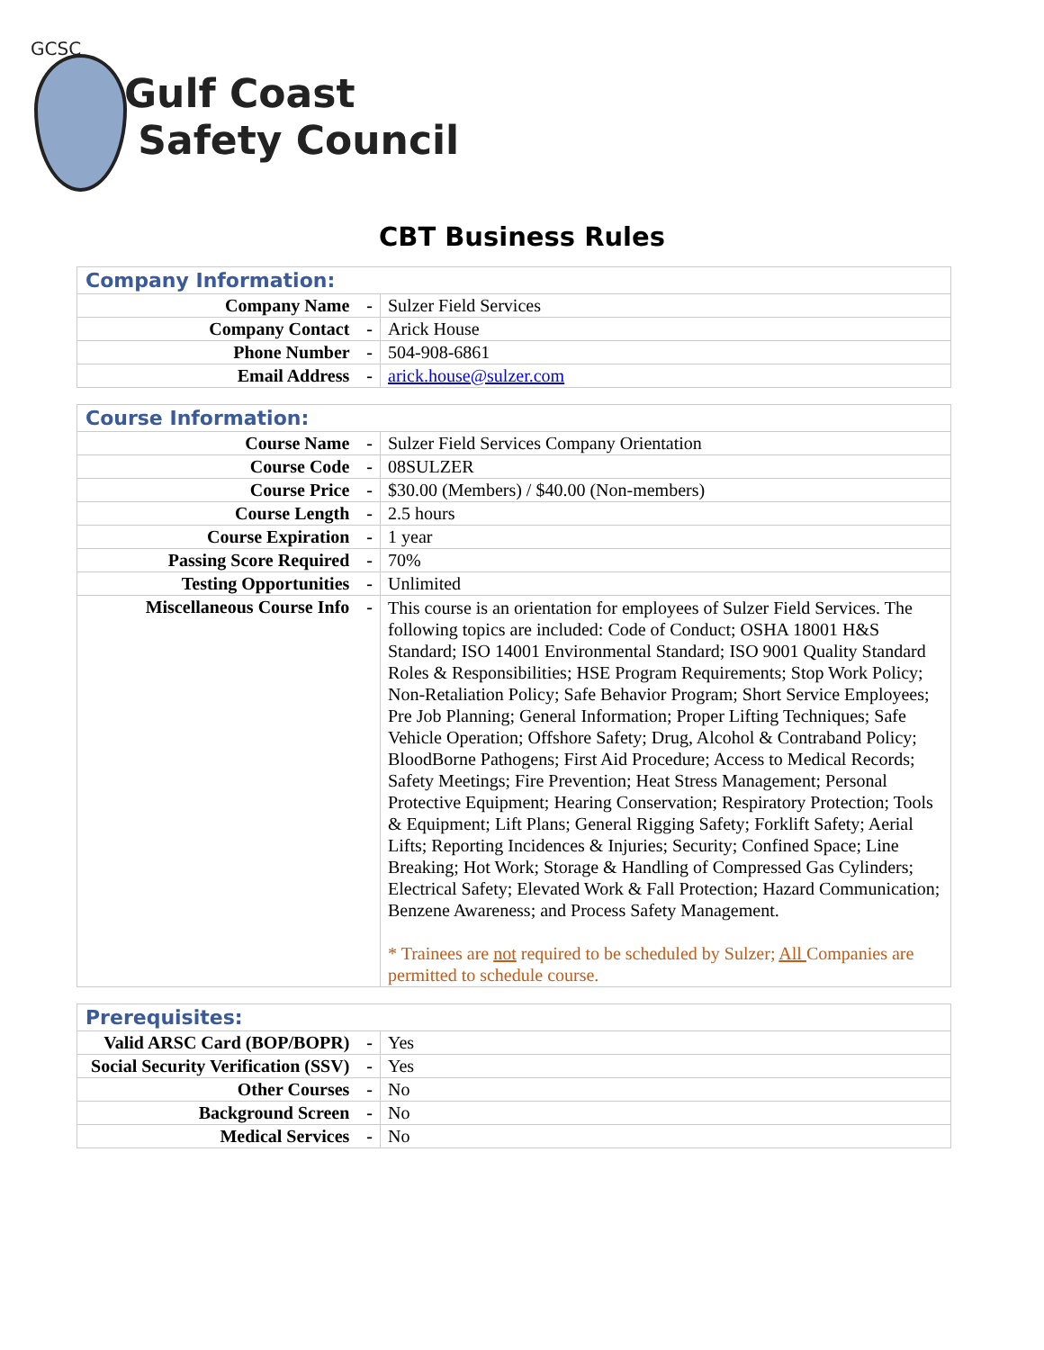GCSC
Gulf Coast
Safety Council
CBT Business Rules
| Company Information: | |
| --- | --- |
| Company Name - | Sulzer Field Services |
| Company Contact - | Arick House |
| Phone Number - | 504-908-6861 |
| Email Address - | arick.house@sulzer.com |
| Course Information: | |
| --- | --- |
| Course Name - | Sulzer Field Services Company Orientation |
| Course Code - | 08SULZER |
| Course Price - | $30.00 (Members) / $40.00 (Non-members) |
| Course Length - | 2.5 hours |
| Course Expiration - | 1 year |
| Passing Score Required - | 70% |
| Testing Opportunities - | Unlimited |
| Miscellaneous Course Info - | This course is an orientation for employees of Sulzer Field Services. The following topics are included: Code of Conduct; OSHA 18001 H&S Standard; ISO 14001 Environmental Standard; ISO 9001 Quality Standard Roles & Responsibilities; HSE Program Requirements; Stop Work Policy; Non-Retaliation Policy; Safe Behavior Program; Short Service Employees; Pre Job Planning; General Information; Proper Lifting Techniques; Safe Vehicle Operation; Offshore Safety; Drug, Alcohol & Contraband Policy; BloodBorne Pathogens; First Aid Procedure; Access to Medical Records; Safety Meetings; Fire Prevention; Heat Stress Management; Personal Protective Equipment; Hearing Conservation; Respiratory Protection; Tools & Equipment; Lift Plans; General Rigging Safety; Forklift Safety; Aerial Lifts; Reporting Incidences & Injuries; Security; Confined Space; Line Breaking; Hot Work; Storage & Handling of Compressed Gas Cylinders; Electrical Safety; Elevated Work & Fall Protection; Hazard Communication; Benzene Awareness; and Process Safety Management. * Trainees are not required to be scheduled by Sulzer; All Companies are permitted to schedule course. |
| Prerequisites: | |
| --- | --- |
| Valid ARSC Card (BOP/BOPR) - | Yes |
| Social Security Verification (SSV) - | Yes |
| Other Courses - | No |
| Background Screen - | No |
| Medical Services - | No |